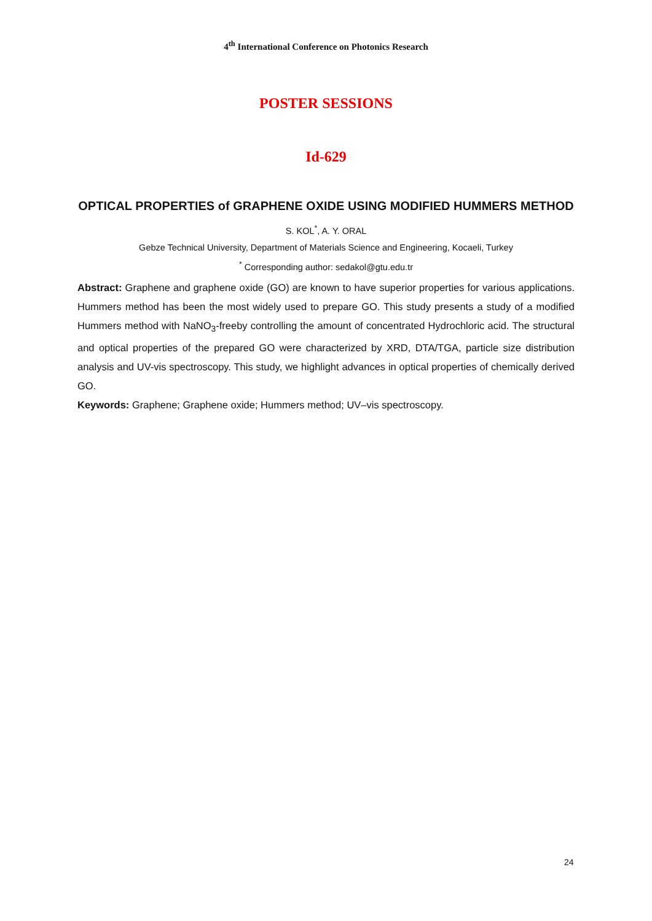4<sup>th</sup> International Conference on Photonics Research
POSTER SESSIONS
Id-629
OPTICAL PROPERTIES of GRAPHENE OXIDE USING MODIFIED HUMMERS METHOD
S. KOL<sup>*</sup>, A. Y. ORAL
Gebze Technical University, Department of Materials Science and Engineering, Kocaeli, Turkey
<sup>*</sup> Corresponding author: sedakol@gtu.edu.tr
Abstract: Graphene and graphene oxide (GO) are known to have superior properties for various applications. Hummers method has been the most widely used to prepare GO. This study presents a study of a modified Hummers method with NaNO<sub>3</sub>-freeby controlling the amount of concentrated Hydrochloric acid. The structural and optical properties of the prepared GO were characterized by XRD, DTA/TGA, particle size distribution analysis and UV-vis spectroscopy. This study, we highlight advances in optical properties of chemically derived GO.
Keywords: Graphene; Graphene oxide; Hummers method; UV–vis spectroscopy.
24